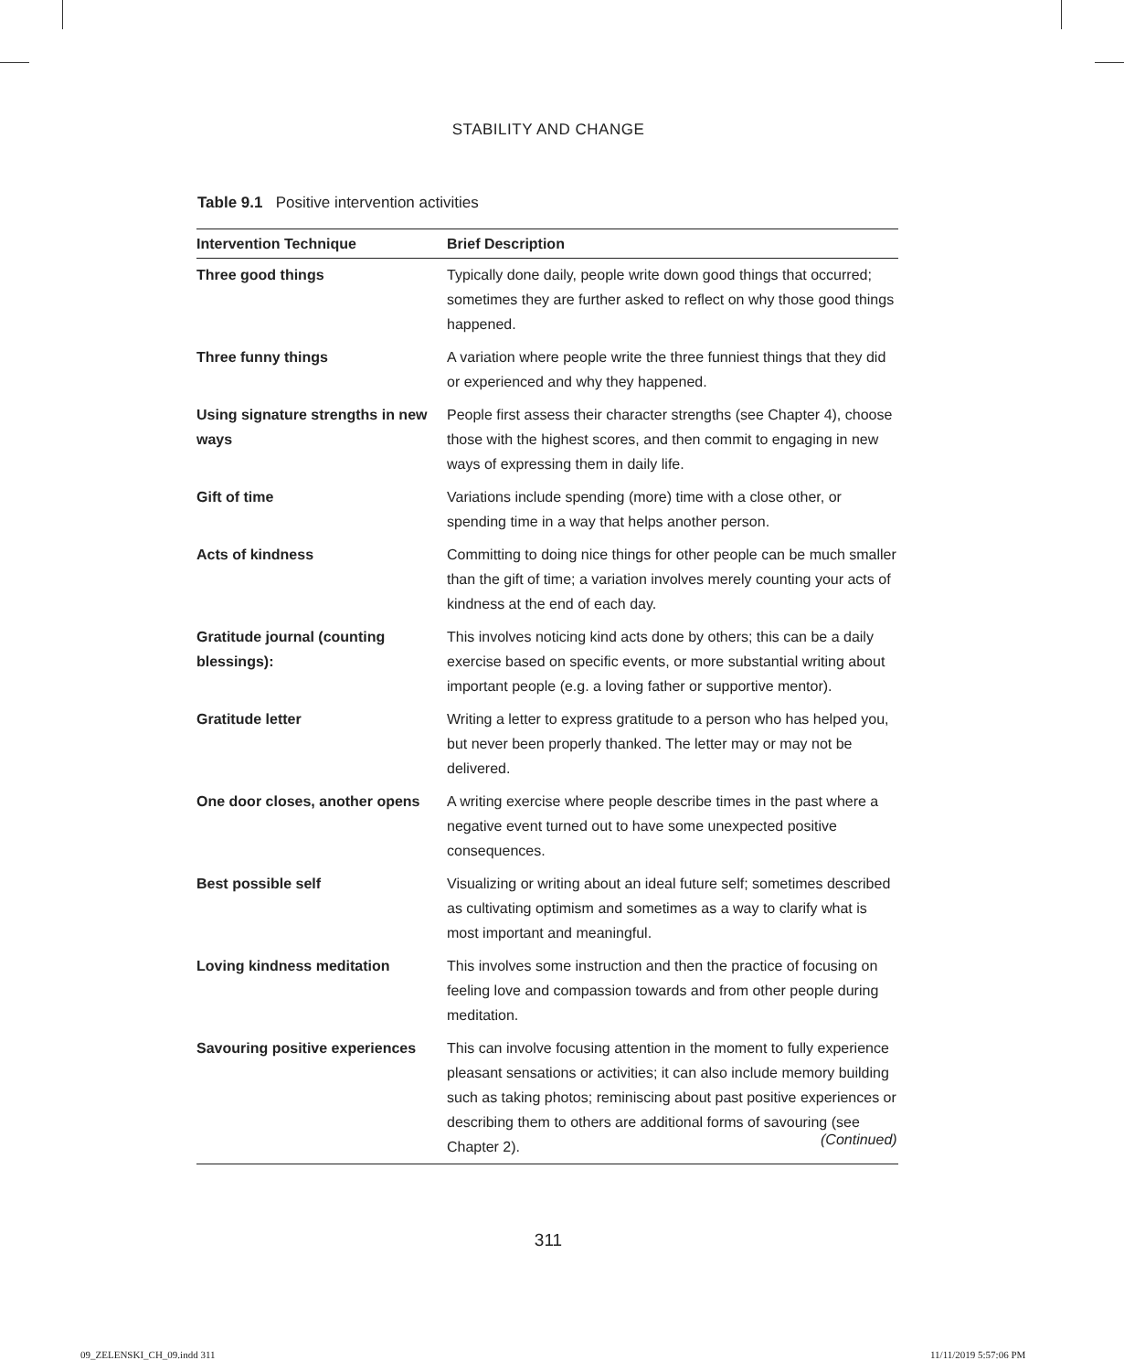STABILITY AND CHANGE
Table 9.1 Positive intervention activities
| Intervention Technique | Brief Description |
| --- | --- |
| Three good things | Typically done daily, people write down good things that occurred; sometimes they are further asked to reflect on why those good things happened. |
| Three funny things | A variation where people write the three funniest things that they did or experienced and why they happened. |
| Using signature strengths in new ways | People first assess their character strengths (see Chapter 4), choose those with the highest scores, and then commit to engaging in new ways of expressing them in daily life. |
| Gift of time | Variations include spending (more) time with a close other, or spending time in a way that helps another person. |
| Acts of kindness | Committing to doing nice things for other people can be much smaller than the gift of time; a variation involves merely counting your acts of kindness at the end of each day. |
| Gratitude journal (counting blessings): | This involves noticing kind acts done by others; this can be a daily exercise based on specific events, or more substantial writing about important people (e.g. a loving father or supportive mentor). |
| Gratitude letter | Writing a letter to express gratitude to a person who has helped you, but never been properly thanked. The letter may or may not be delivered. |
| One door closes, another opens | A writing exercise where people describe times in the past where a negative event turned out to have some unexpected positive consequences. |
| Best possible self | Visualizing or writing about an ideal future self; sometimes described as cultivating optimism and sometimes as a way to clarify what is most important and meaningful. |
| Loving kindness meditation | This involves some instruction and then the practice of focusing on feeling love and compassion towards and from other people during meditation. |
| Savouring positive experiences | This can involve focusing attention in the moment to fully experience pleasant sensations or activities; it can also include memory building such as taking photos; reminiscing about past positive experiences or describing them to others are additional forms of savouring (see Chapter 2). |
(Continued)
311
09_ZELENSKI_CH_09.indd 311 11/11/2019 5:57:06 PM